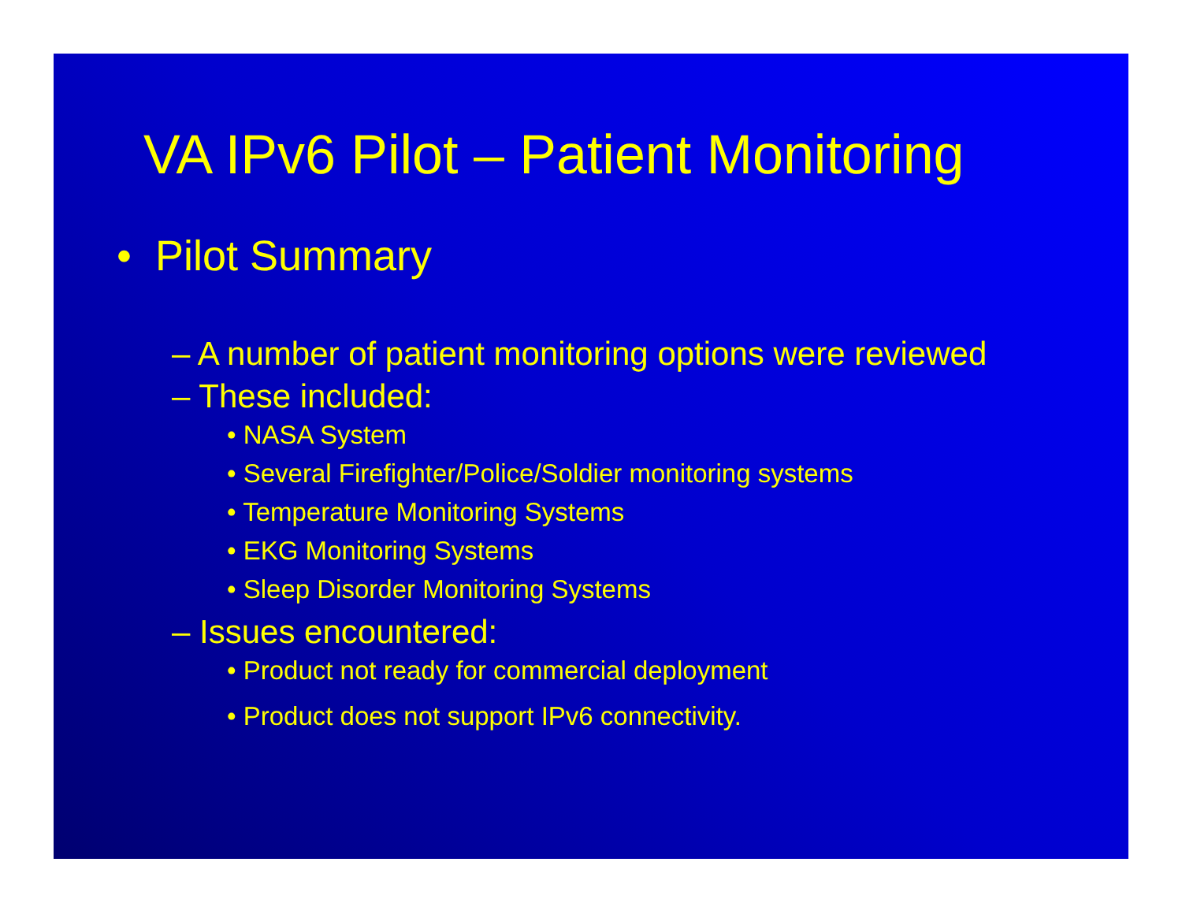VA IPv6 Pilot – Patient Monitoring
• Pilot Summary
– A number of patient monitoring options were reviewed
– These included:
• NASA System
• Several Firefighter/Police/Soldier monitoring systems
• Temperature Monitoring Systems
• EKG Monitoring Systems
• Sleep Disorder Monitoring Systems
– Issues encountered:
• Product not ready for commercial deployment
• Product does not support IPv6 connectivity.